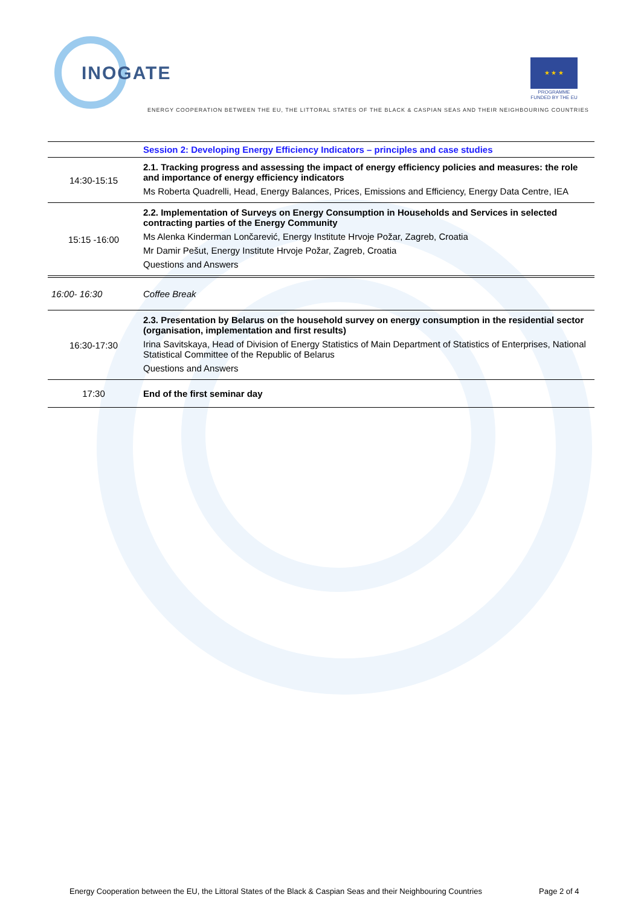INOGATE
★ ★ ★
PROGRAMME
FUNDED BY THE EU
ENERGY COOPERATION BETWEEN THE EU, THE LITTORAL STATES OF THE BLACK & CASPIAN SEAS AND THEIR NEIGHBOURING COUNTRIES
| | Session 2: Developing Energy Efficiency Indicators – principles and case studies |
| 14:30-15:15 | 2.1. Tracking progress and assessing the impact of energy efficiency policies and measures: the role and importance of energy efficiency indicators Ms Roberta Quadrelli, Head, Energy Balances, Prices, Emissions and Efficiency, Energy Data Centre, IEA |
| 15:15 -16:00 | 2.2. Implementation of Surveys on Energy Consumption in Households and Services in selected contracting parties of the Energy Community Ms Alenka Kinderman Lončarević, Energy Institute Hrvoje Požar, Zagreb, Croatia Mr Damir Pešut, Energy Institute Hrvoje Požar, Zagreb, Croatia Questions and Answers |
| 16:00- 16:30 | Coffee Break |
| 16:30-17:30 | 2.3. Presentation by Belarus on the household survey on energy consumption in the residential sector (organisation, implementation and first results) Irina Savitskaya, Head of Division of Energy Statistics of Main Department of Statistics of Enterprises, National Statistical Committee of the Republic of Belarus Questions and Answers |
| 17:30 | End of the first seminar day |
Energy Cooperation between the EU, the Littoral States of the Black & Caspian Seas and their Neighbouring Countries
Page 2 of 4